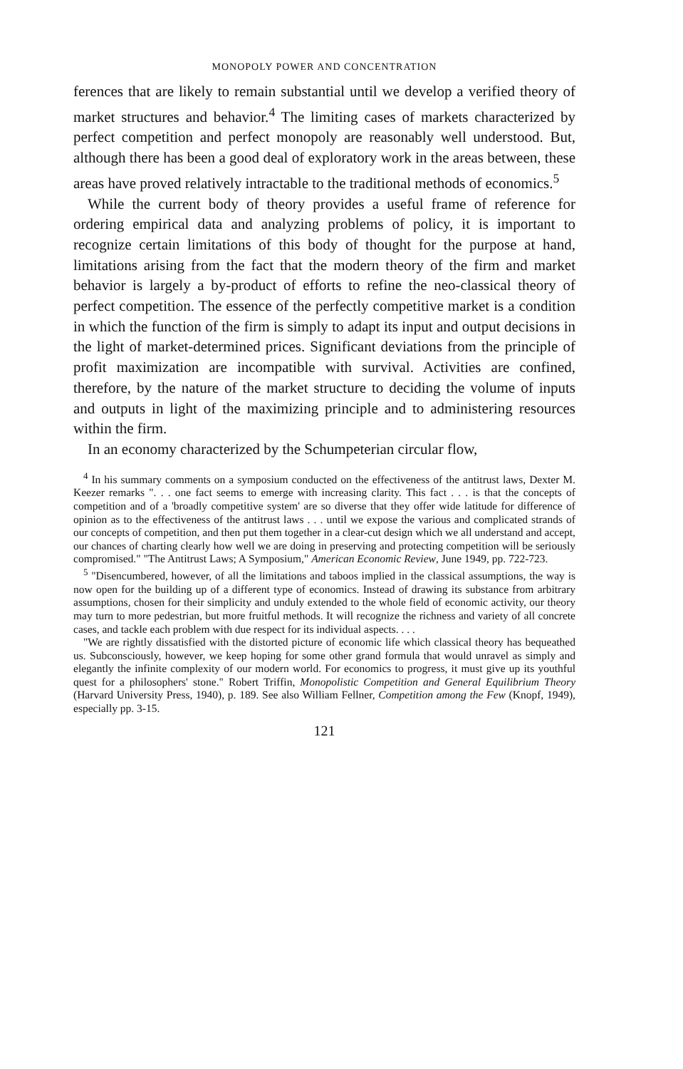MONOPOLY POWER AND CONCENTRATION
ferences that are likely to remain substantial until we develop a verified theory of market structures and behavior.<sup>4</sup> The limiting cases of markets characterized by perfect competition and perfect monopoly are reasonably well understood. But, although there has been a good deal of exploratory work in the areas between, these areas have proved relatively intractable to the traditional methods of economics.<sup>5</sup>
While the current body of theory provides a useful frame of reference for ordering empirical data and analyzing problems of policy, it is important to recognize certain limitations of this body of thought for the purpose at hand, limitations arising from the fact that the modern theory of the firm and market behavior is largely a by-product of efforts to refine the neo-classical theory of perfect competition. The essence of the perfectly competitive market is a condition in which the function of the firm is simply to adapt its input and output decisions in the light of market-determined prices. Significant deviations from the principle of profit maximization are incompatible with survival. Activities are confined, therefore, by the nature of the market structure to deciding the volume of inputs and outputs in light of the maximizing principle and to administering resources within the firm.
In an economy characterized by the Schumpeterian circular flow,
<sup>4</sup> In his summary comments on a symposium conducted on the effectiveness of the antitrust laws, Dexter M. Keezer remarks ". . . one fact seems to emerge with increasing clarity. This fact . . . is that the concepts of competition and of a 'broadly competitive system' are so diverse that they offer wide latitude for difference of opinion as to the effectiveness of the antitrust laws . . . until we expose the various and complicated strands of our concepts of competition, and then put them together in a clear-cut design which we all understand and accept, our chances of charting clearly how well we are doing in preserving and protecting competition will be seriously compromised." "The Antitrust Laws; A Symposium," American Economic Review, June 1949, pp. 722-723.
<sup>5</sup> "Disencumbered, however, of all the limitations and taboos implied in the classical assumptions, the way is now open for the building up of a different type of economics. Instead of drawing its substance from arbitrary assumptions, chosen for their simplicity and unduly extended to the whole field of economic activity, our theory may turn to more pedestrian, but more fruitful methods. It will recognize the richness and variety of all concrete cases, and tackle each problem with due respect for its individual aspects. . . .
"We are rightly dissatisfied with the distorted picture of economic life which classical theory has bequeathed us. Subconsciously, however, we keep hoping for some other grand formula that would unravel as simply and elegantly the infinite complexity of our modern world. For economics to progress, it must give up its youthful quest for a philosophers' stone." Robert Triffin, Monopolistic Competition and General Equilibrium Theory (Harvard University Press, 1940), p. 189. See also William Fellner, Competition among the Few (Knopf, 1949), especially pp. 3-15.
121